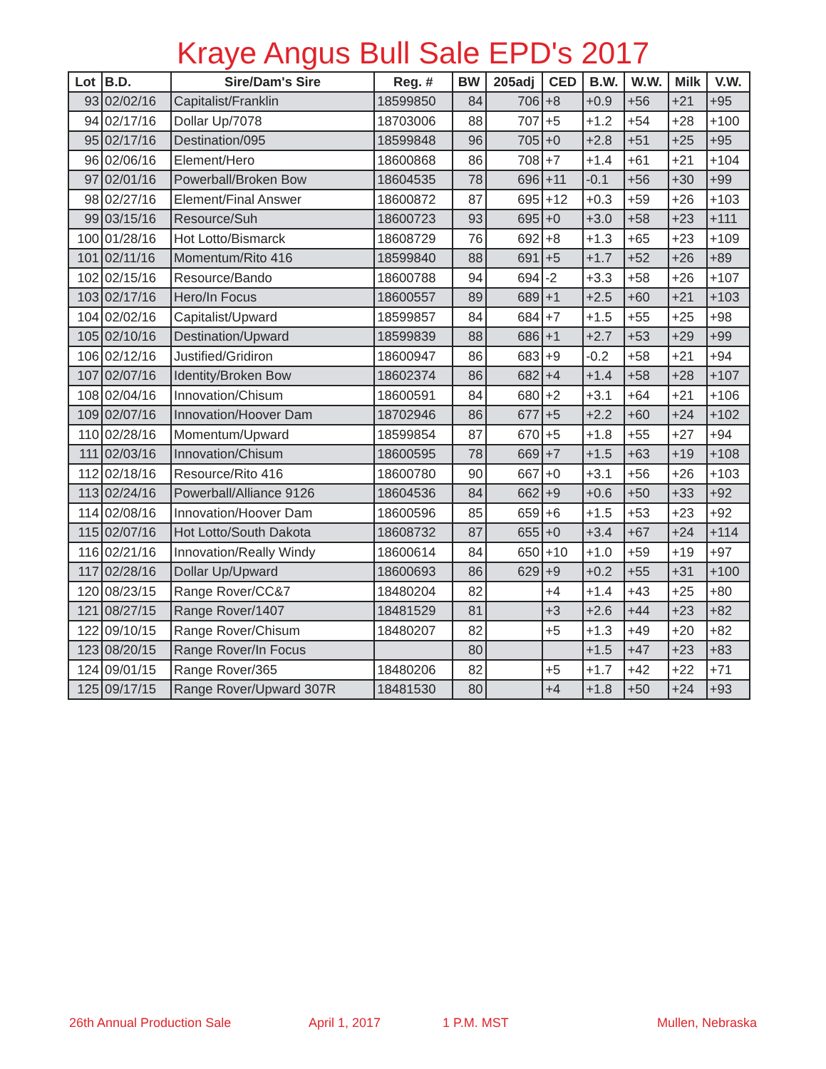Kraye Angus Bull Sale EPD's 2017
| Lot | B.D. | Sire/Dam's Sire | Reg. # | BW | 205adj | CED | B.W. | W.W. | Milk | V.W. |
| --- | --- | --- | --- | --- | --- | --- | --- | --- | --- | --- |
| 93 | 02/02/16 | Capitalist/Franklin | 18599850 | 84 | 706 | +8 | +0.9 | +56 | +21 | +95 |
| 94 | 02/17/16 | Dollar Up/7078 | 18703006 | 88 | 707 | +5 | +1.2 | +54 | +28 | +100 |
| 95 | 02/17/16 | Destination/095 | 18599848 | 96 | 705 | +0 | +2.8 | +51 | +25 | +95 |
| 96 | 02/06/16 | Element/Hero | 18600868 | 86 | 708 | +7 | +1.4 | +61 | +21 | +104 |
| 97 | 02/01/16 | Powerball/Broken Bow | 18604535 | 78 | 696 | +11 | -0.1 | +56 | +30 | +99 |
| 98 | 02/27/16 | Element/Final Answer | 18600872 | 87 | 695 | +12 | +0.3 | +59 | +26 | +103 |
| 99 | 03/15/16 | Resource/Suh | 18600723 | 93 | 695 | +0 | +3.0 | +58 | +23 | +111 |
| 100 | 01/28/16 | Hot Lotto/Bismarck | 18608729 | 76 | 692 | +8 | +1.3 | +65 | +23 | +109 |
| 101 | 02/11/16 | Momentum/Rito 416 | 18599840 | 88 | 691 | +5 | +1.7 | +52 | +26 | +89 |
| 102 | 02/15/16 | Resource/Bando | 18600788 | 94 | 694 | -2 | +3.3 | +58 | +26 | +107 |
| 103 | 02/17/16 | Hero/In Focus | 18600557 | 89 | 689 | +1 | +2.5 | +60 | +21 | +103 |
| 104 | 02/02/16 | Capitalist/Upward | 18599857 | 84 | 684 | +7 | +1.5 | +55 | +25 | +98 |
| 105 | 02/10/16 | Destination/Upward | 18599839 | 88 | 686 | +1 | +2.7 | +53 | +29 | +99 |
| 106 | 02/12/16 | Justified/Gridiron | 18600947 | 86 | 683 | +9 | -0.2 | +58 | +21 | +94 |
| 107 | 02/07/16 | Identity/Broken Bow | 18602374 | 86 | 682 | +4 | +1.4 | +58 | +28 | +107 |
| 108 | 02/04/16 | Innovation/Chisum | 18600591 | 84 | 680 | +2 | +3.1 | +64 | +21 | +106 |
| 109 | 02/07/16 | Innovation/Hoover Dam | 18702946 | 86 | 677 | +5 | +2.2 | +60 | +24 | +102 |
| 110 | 02/28/16 | Momentum/Upward | 18599854 | 87 | 670 | +5 | +1.8 | +55 | +27 | +94 |
| 111 | 02/03/16 | Innovation/Chisum | 18600595 | 78 | 669 | +7 | +1.5 | +63 | +19 | +108 |
| 112 | 02/18/16 | Resource/Rito 416 | 18600780 | 90 | 667 | +0 | +3.1 | +56 | +26 | +103 |
| 113 | 02/24/16 | Powerball/Alliance 9126 | 18604536 | 84 | 662 | +9 | +0.6 | +50 | +33 | +92 |
| 114 | 02/08/16 | Innovation/Hoover Dam | 18600596 | 85 | 659 | +6 | +1.5 | +53 | +23 | +92 |
| 115 | 02/07/16 | Hot Lotto/South Dakota | 18608732 | 87 | 655 | +0 | +3.4 | +67 | +24 | +114 |
| 116 | 02/21/16 | Innovation/Really Windy | 18600614 | 84 | 650 | +10 | +1.0 | +59 | +19 | +97 |
| 117 | 02/28/16 | Dollar Up/Upward | 18600693 | 86 | 629 | +9 | +0.2 | +55 | +31 | +100 |
| 120 | 08/23/15 | Range Rover/CC&7 | 18480204 | 82 | | +4 | +1.4 | +43 | +25 | +80 |
| 121 | 08/27/15 | Range Rover/1407 | 18481529 | 81 | | +3 | +2.6 | +44 | +23 | +82 |
| 122 | 09/10/15 | Range Rover/Chisum | 18480207 | 82 | | +5 | +1.3 | +49 | +20 | +82 |
| 123 | 08/20/15 | Range Rover/In Focus | | 80 | | | +1.5 | +47 | +23 | +83 |
| 124 | 09/01/15 | Range Rover/365 | 18480206 | 82 | | +5 | +1.7 | +42 | +22 | +71 |
| 125 | 09/17/15 | Range Rover/Upward 307R | 18481530 | 80 | | +4 | +1.8 | +50 | +24 | +93 |
26th Annual Production Sale April 1, 2017 1 P.M. MST Mullen, Nebraska